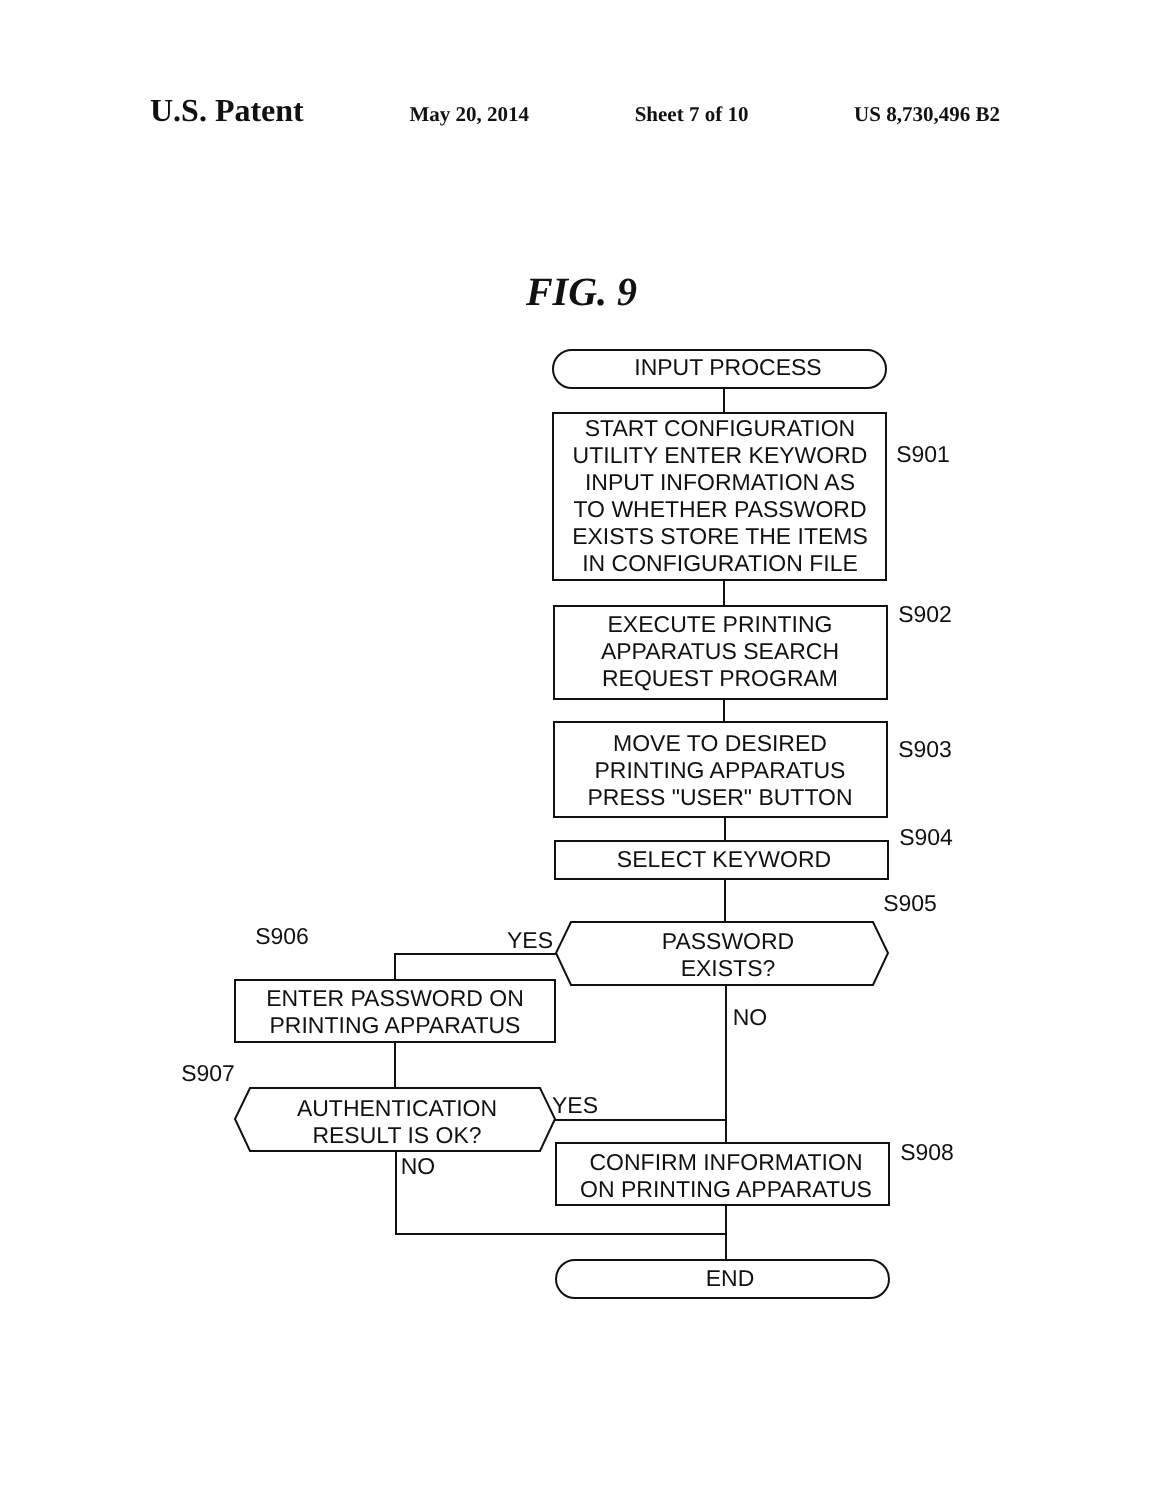U.S. Patent May 20, 2014 Sheet 7 of 10 US 8,730,496 B2
FIG. 9
INPUT PROCESS
START CONFIGURATION
UTILITY ENTER KEYWORD
INPUT INFORMATION AS
TO WHETHER PASSWORD
EXISTS STORE THE ITEMS
IN CONFIGURATION FILE
S901
EXECUTE PRINTING
APPARATUS SEARCH
REQUEST PROGRAM
S902
MOVE TO DESIRED
PRINTING APPARATUS
PRESS "USER" BUTTON
S903
SELECT KEYWORD
S904
PASSWORD
EXISTS?
S905
YES
S906
ENTER PASSWORD ON
PRINTING APPARATUS
S907
AUTHENTICATION
RESULT IS OK?
YES
NO
NO
CONFIRM INFORMATION
ON PRINTING APPARATUS
S908
END